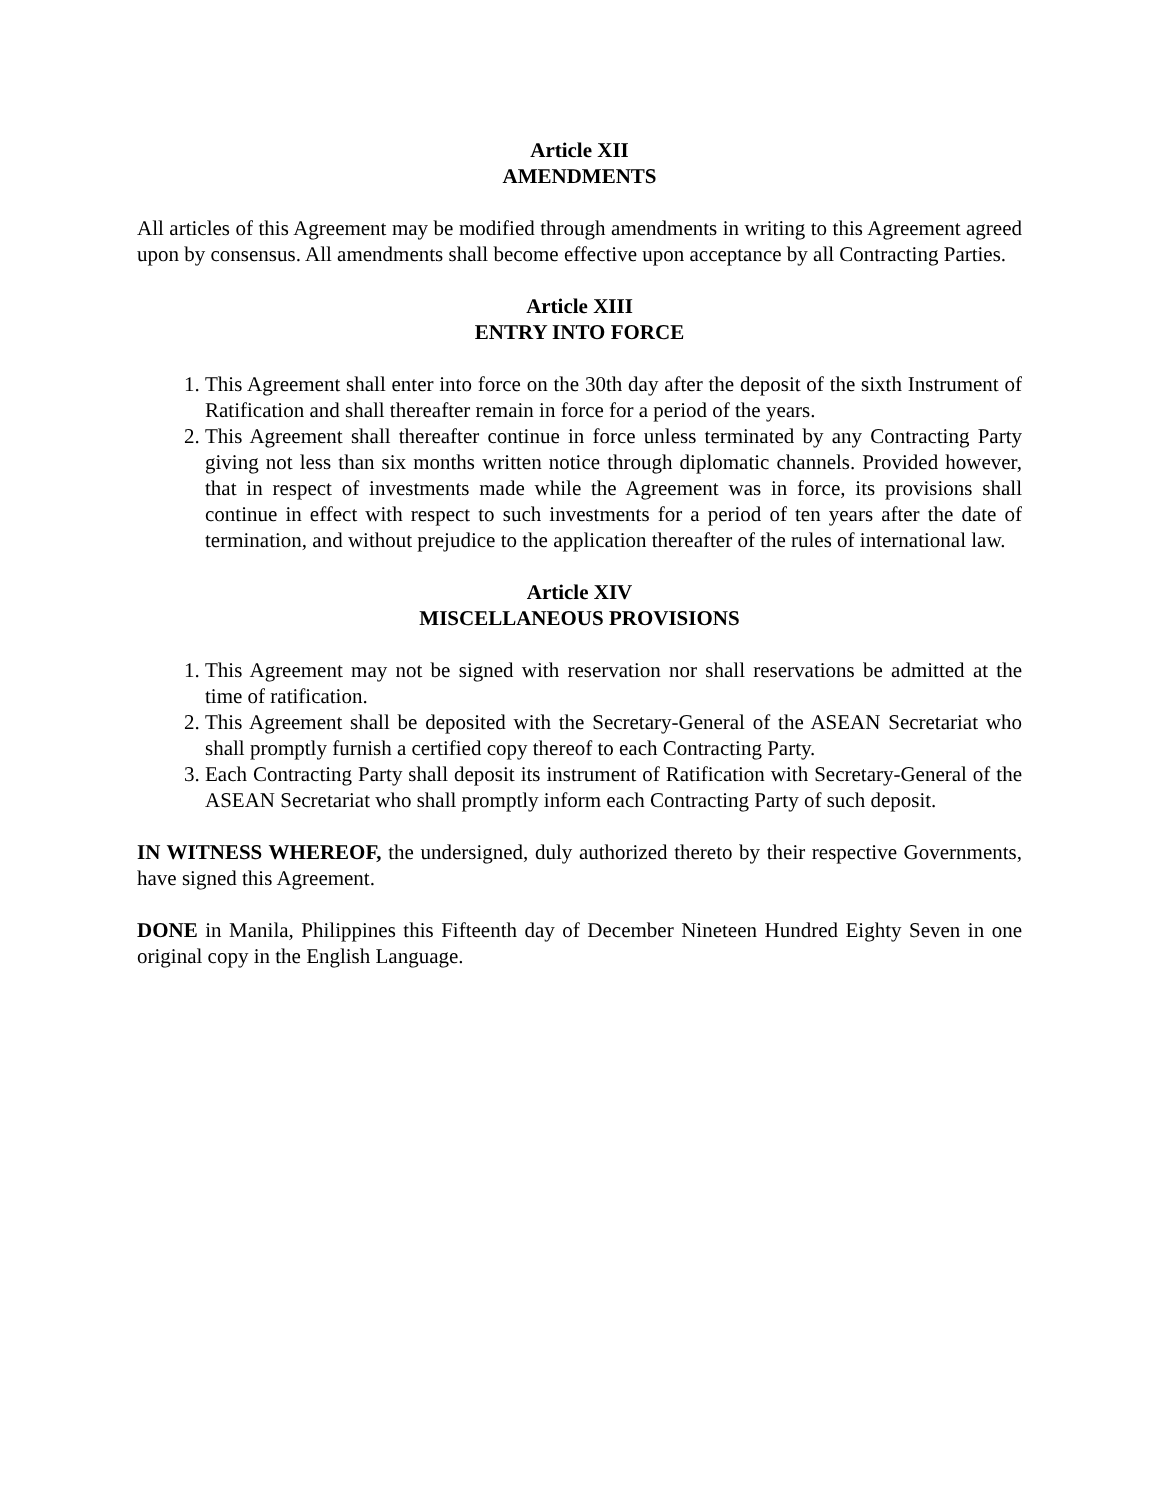Article XII
AMENDMENTS
All articles of this Agreement may be modified through amendments in writing to this Agreement agreed upon by consensus. All amendments shall become effective upon acceptance by all Contracting Parties.
Article XIII
ENTRY INTO FORCE
1. This Agreement shall enter into force on the 30th day after the deposit of the sixth Instrument of Ratification and shall thereafter remain in force for a period of the years.
2. This Agreement shall thereafter continue in force unless terminated by any Contracting Party giving not less than six months written notice through diplomatic channels. Provided however, that in respect of investments made while the Agreement was in force, its provisions shall continue in effect with respect to such investments for a period of ten years after the date of termination, and without prejudice to the application thereafter of the rules of international law.
Article XIV
MISCELLANEOUS PROVISIONS
1. This Agreement may not be signed with reservation nor shall reservations be admitted at the time of ratification.
2. This Agreement shall be deposited with the Secretary-General of the ASEAN Secretariat who shall promptly furnish a certified copy thereof to each Contracting Party.
3. Each Contracting Party shall deposit its instrument of Ratification with Secretary-General of the ASEAN Secretariat who shall promptly inform each Contracting Party of such deposit.
IN WITNESS WHEREOF, the undersigned, duly authorized thereto by their respective Governments, have signed this Agreement.
DONE in Manila, Philippines this Fifteenth day of December Nineteen Hundred Eighty Seven in one original copy in the English Language.